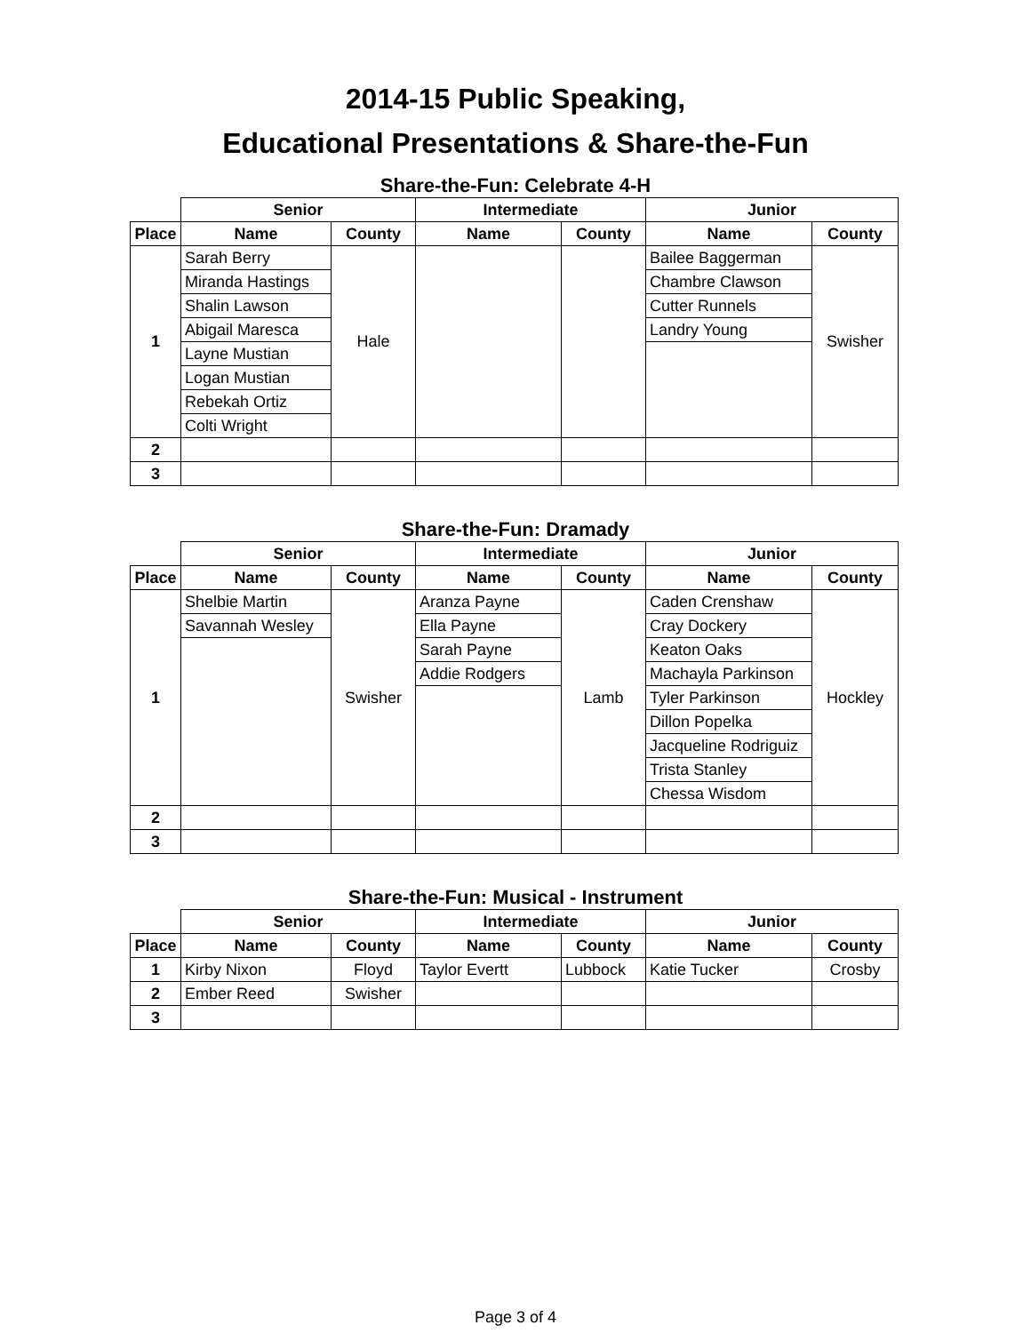2014-15 Public Speaking,
Educational Presentations & Share-the-Fun
Share-the-Fun: Celebrate 4-H
| | Senior | | Intermediate | | Junior | |
| Place | Name | County | Name | County | Name | County |
| 1 | Sarah Berry | Hale | | | Bailee Baggerman | Swisher |
| | Miranda Hastings | | | | Chambre Clawson | |
| | Shalin Lawson | | | | Cutter Runnels | |
| | Abigail Maresca | | | | Landry Young | |
| | Layne Mustian | | | | | |
| | Logan Mustian | | | | | |
| | Rebekah Ortiz | | | | | |
| | Colti Wright | | | | | |
| 2 | | | | | | |
| 3 | | | | | | |
Share-the-Fun: Dramady
| | Senior | | Intermediate | | Junior | |
| Place | Name | County | Name | County | Name | County |
| 1 | Shelbie Martin | Swisher | Aranza Payne | Lamb | Caden Crenshaw | Hockley |
| | Savannah Wesley | | Ella Payne | | Cray Dockery | |
| | | | Sarah Payne | | Keaton Oaks | |
| | | | Addie Rodgers | | Machayla Parkinson | |
| | | | | | Tyler Parkinson | |
| | | | | | Dillon Popelka | |
| | | | | | Jacqueline Rodriguiz | |
| | | | | | Trista Stanley | |
| | | | | | Chessa Wisdom | |
| 2 | | | | | | |
| 3 | | | | | | |
Share-the-Fun: Musical - Instrument
| | Senior | | Intermediate | | Junior | |
| Place | Name | County | Name | County | Name | County |
| 1 | Kirby Nixon | Floyd | Taylor Evertt | Lubbock | Katie Tucker | Crosby |
| 2 | Ember Reed | Swisher | | | | |
| 3 | | | | | | |
Page 3 of 4